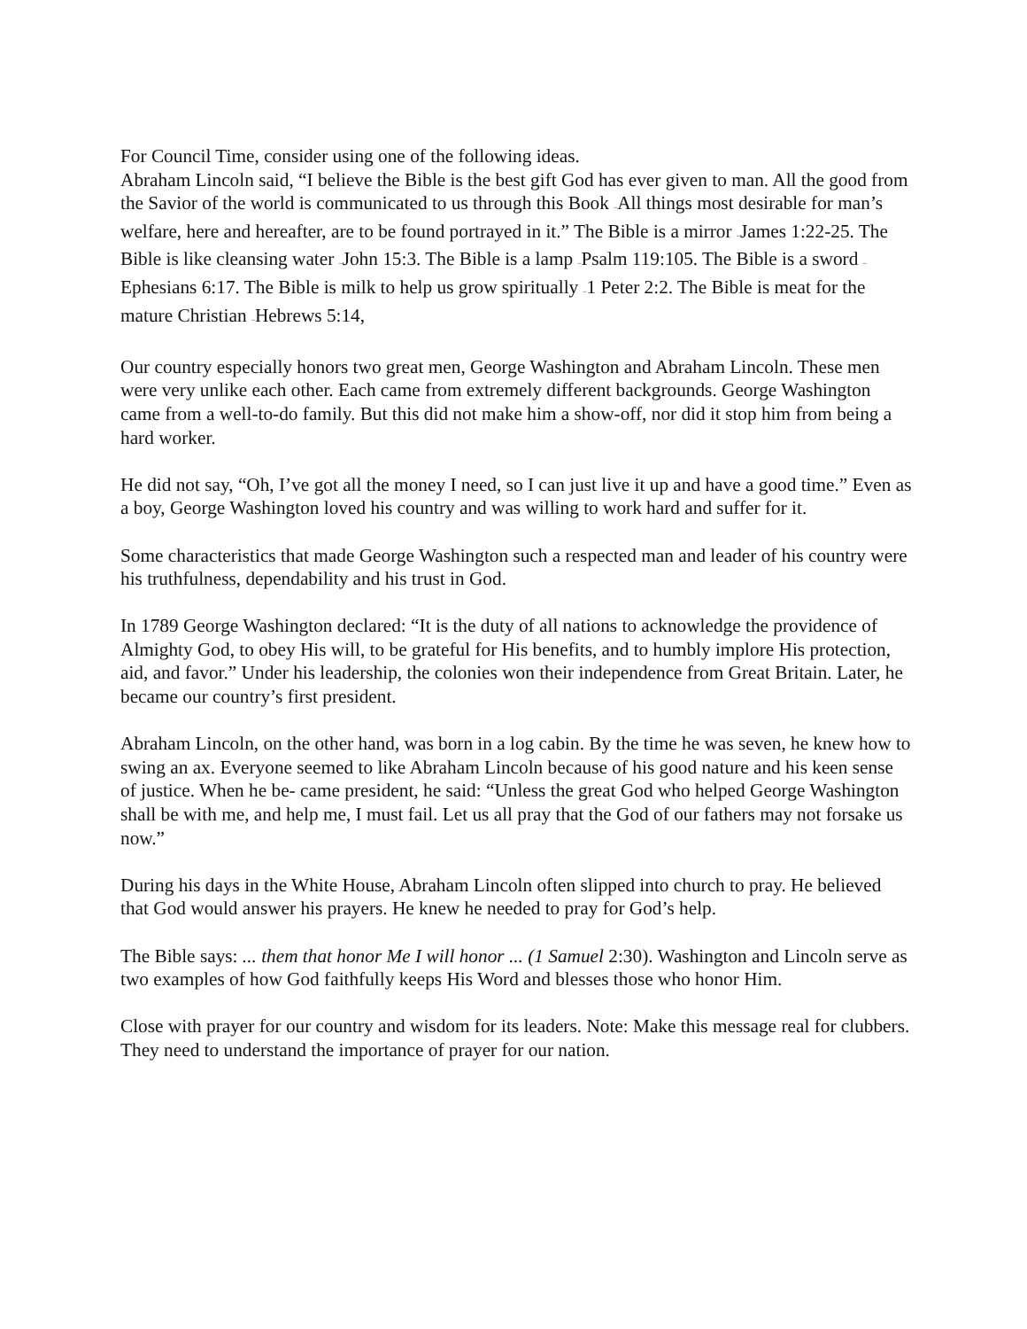For Council Time, consider using one of the following ideas.
Abraham Lincoln said, “I believe the Bible is the best gift God has ever given to man. All the good from the Savior of the world is communicated to us through this Book –All things most desirable for man’s welfare, here and hereafter, are to be found portrayed in it.” The Bible is a mirror –James 1:22-25. The Bible is like cleansing water –John 15:3. The Bible is a lamp –Psalm 119:105. The Bible is a sword –Ephesians 6:17. The Bible is milk to help us grow spiritually –1 Peter 2:2. The Bible is meat for the mature Christian –Hebrews 5:14,
Our country especially honors two great men, George Washington and Abraham Lincoln. These men were very unlike each other. Each came from extremely different backgrounds. George Washington came from a well-to-do family. But this did not make him a show-off, nor did it stop him from being a hard worker.
He did not say, “Oh, I’ve got all the money I need, so I can just live it up and have a good time.” Even as a boy, George Washington loved his country and was willing to work hard and suffer for it.
Some characteristics that made George Washington such a respected man and leader of his country were his truthfulness, dependability and his trust in God.
In 1789 George Washington declared: “It is the duty of all nations to acknowledge the providence of Almighty God, to obey His will, to be grateful for His benefits, and to humbly implore His protection, aid, and favor.” Under his leadership, the colonies won their independence from Great Britain. Later, he became our country’s first president.
Abraham Lincoln, on the other hand, was born in a log cabin. By the time he was seven, he knew how to swing an ax. Everyone seemed to like Abraham Lincoln because of his good nature and his keen sense of justice. When he be- came president, he said: “Unless the great God who helped George Washington shall be with me, and help me, I must fail. Let us all pray that the God of our fathers may not forsake us now.”
During his days in the White House, Abraham Lincoln often slipped into church to pray. He believed that God would answer his prayers. He knew he needed to pray for God’s help.
The Bible says: ... them that honor Me I will honor ... (1 Samuel 2:30). Washington and Lincoln serve as two examples of how God faithfully keeps His Word and blesses those who honor Him.
Close with prayer for our country and wisdom for its leaders. Note: Make this message real for clubbers. They need to understand the importance of prayer for our nation.